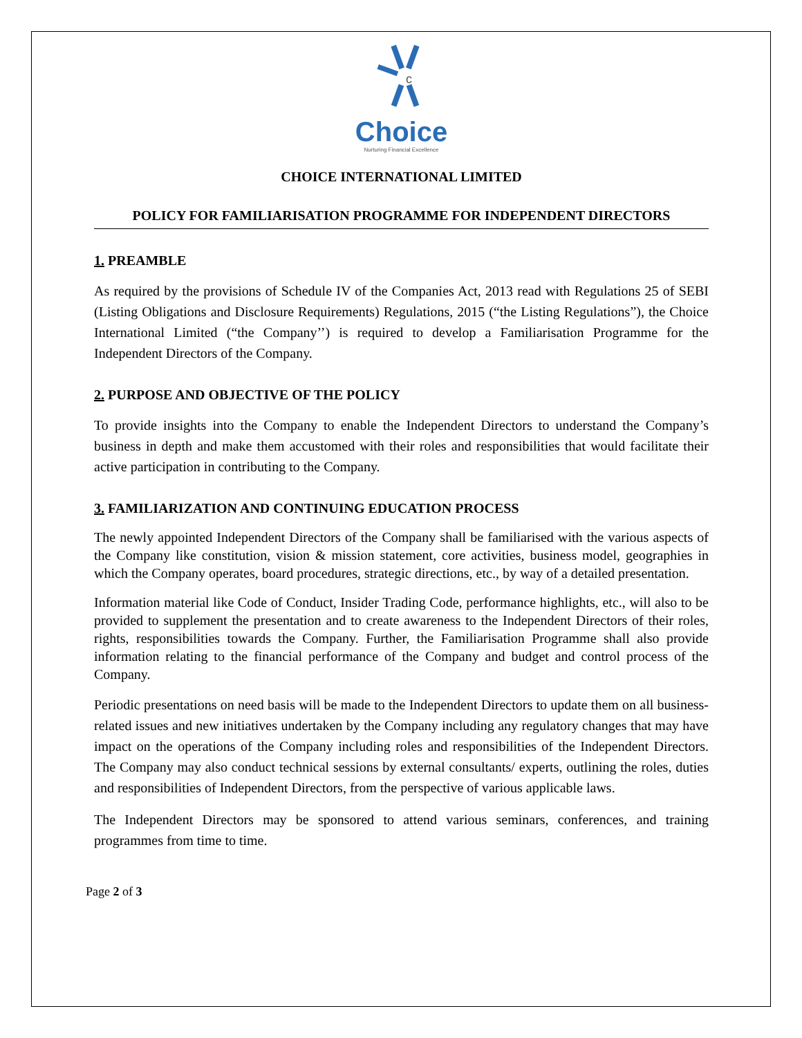c
Choice
Nurturing Financial Excellence
CHOICE INTERNATIONAL LIMITED
POLICY FOR FAMILIARISATION PROGRAMME FOR INDEPENDENT DIRECTORS
1. PREAMBLE
As required by the provisions of Schedule IV of the Companies Act, 2013 read with Regulations 25 of SEBI (Listing Obligations and Disclosure Requirements) Regulations, 2015 (“the Listing Regulations”), the Choice International Limited (“the Company’’) is required to develop a Familiarisation Programme for the Independent Directors of the Company.
2. PURPOSE AND OBJECTIVE OF THE POLICY
To provide insights into the Company to enable the Independent Directors to understand the Company’s business in depth and make them accustomed with their roles and responsibilities that would facilitate their active participation in contributing to the Company.
3. FAMILIARIZATION AND CONTINUING EDUCATION PROCESS
The newly appointed Independent Directors of the Company shall be familiarised with the various aspects of the Company like constitution, vision & mission statement, core activities, business model, geographies in which the Company operates, board procedures, strategic directions, etc., by way of a detailed presentation.
Information material like Code of Conduct, Insider Trading Code, performance highlights, etc., will also to be provided to supplement the presentation and to create awareness to the Independent Directors of their roles, rights, responsibilities towards the Company. Further, the Familiarisation Programme shall also provide information relating to the financial performance of the Company and budget and control process of the Company.
Periodic presentations on need basis will be made to the Independent Directors to update them on all business-related issues and new initiatives undertaken by the Company including any regulatory changes that may have impact on the operations of the Company including roles and responsibilities of the Independent Directors. The Company may also conduct technical sessions by external consultants/ experts, outlining the roles, duties and responsibilities of Independent Directors, from the perspective of various applicable laws.
The Independent Directors may be sponsored to attend various seminars, conferences, and training programmes from time to time.
Page 2 of 3